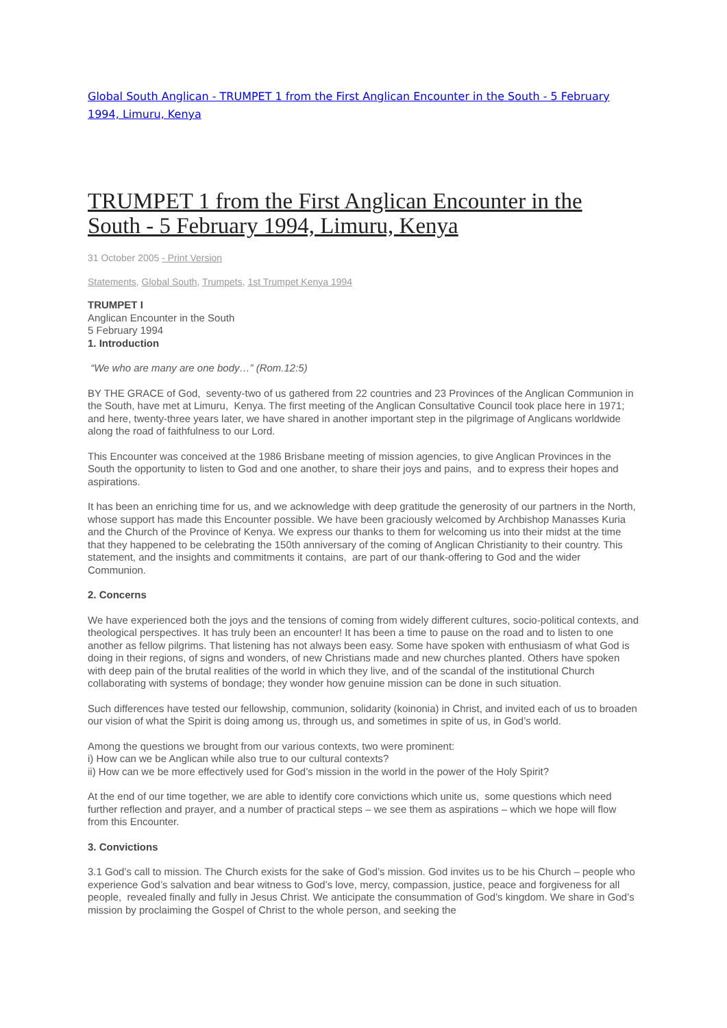Global South Anglican - TRUMPET 1 from the First Anglican Encounter in the South - 5 February 1994, Limuru, Kenya
TRUMPET 1 from the First Anglican Encounter in the South - 5 February 1994, Limuru, Kenya
31 October 2005 - Print Version
Statements, Global South, Trumpets, 1st Trumpet Kenya 1994
TRUMPET I
Anglican Encounter in the South
5 February 1994
1. Introduction
“We who are many are one body…” (Rom.12:5)
BY THE GRACE of God, seventy-two of us gathered from 22 countries and 23 Provinces of the Anglican Communion in the South, have met at Limuru, Kenya. The first meeting of the Anglican Consultative Council took place here in 1971; and here, twenty-three years later, we have shared in another important step in the pilgrimage of Anglicans worldwide along the road of faithfulness to our Lord.
This Encounter was conceived at the 1986 Brisbane meeting of mission agencies, to give Anglican Provinces in the South the opportunity to listen to God and one another, to share their joys and pains, and to express their hopes and aspirations.
It has been an enriching time for us, and we acknowledge with deep gratitude the generosity of our partners in the North, whose support has made this Encounter possible. We have been graciously welcomed by Archbishop Manasses Kuria and the Church of the Province of Kenya. We express our thanks to them for welcoming us into their midst at the time that they happened to be celebrating the 150th anniversary of the coming of Anglican Christianity to their country. This statement, and the insights and commitments it contains, are part of our thank-offering to God and the wider Communion.
2. Concerns
We have experienced both the joys and the tensions of coming from widely different cultures, socio-political contexts, and theological perspectives. It has truly been an encounter! It has been a time to pause on the road and to listen to one another as fellow pilgrims. That listening has not always been easy. Some have spoken with enthusiasm of what God is doing in their regions, of signs and wonders, of new Christians made and new churches planted. Others have spoken with deep pain of the brutal realities of the world in which they live, and of the scandal of the institutional Church collaborating with systems of bondage; they wonder how genuine mission can be done in such situation.
Such differences have tested our fellowship, communion, solidarity (koinonia) in Christ, and invited each of us to broaden our vision of what the Spirit is doing among us, through us, and sometimes in spite of us, in God’s world.
Among the questions we brought from our various contexts, two were prominent:
i) How can we be Anglican while also true to our cultural contexts?
ii) How can we be more effectively used for God’s mission in the world in the power of the Holy Spirit?
At the end of our time together, we are able to identify core convictions which unite us, some questions which need further reflection and prayer, and a number of practical steps – we see them as aspirations – which we hope will flow from this Encounter.
3. Convictions
3.1 God’s call to mission. The Church exists for the sake of God’s mission. God invites us to be his Church – people who experience God’s salvation and bear witness to God’s love, mercy, compassion, justice, peace and forgiveness for all people, revealed finally and fully in Jesus Christ. We anticipate the consummation of God’s kingdom. We share in God’s mission by proclaiming the Gospel of Christ to the whole person, and seeking the